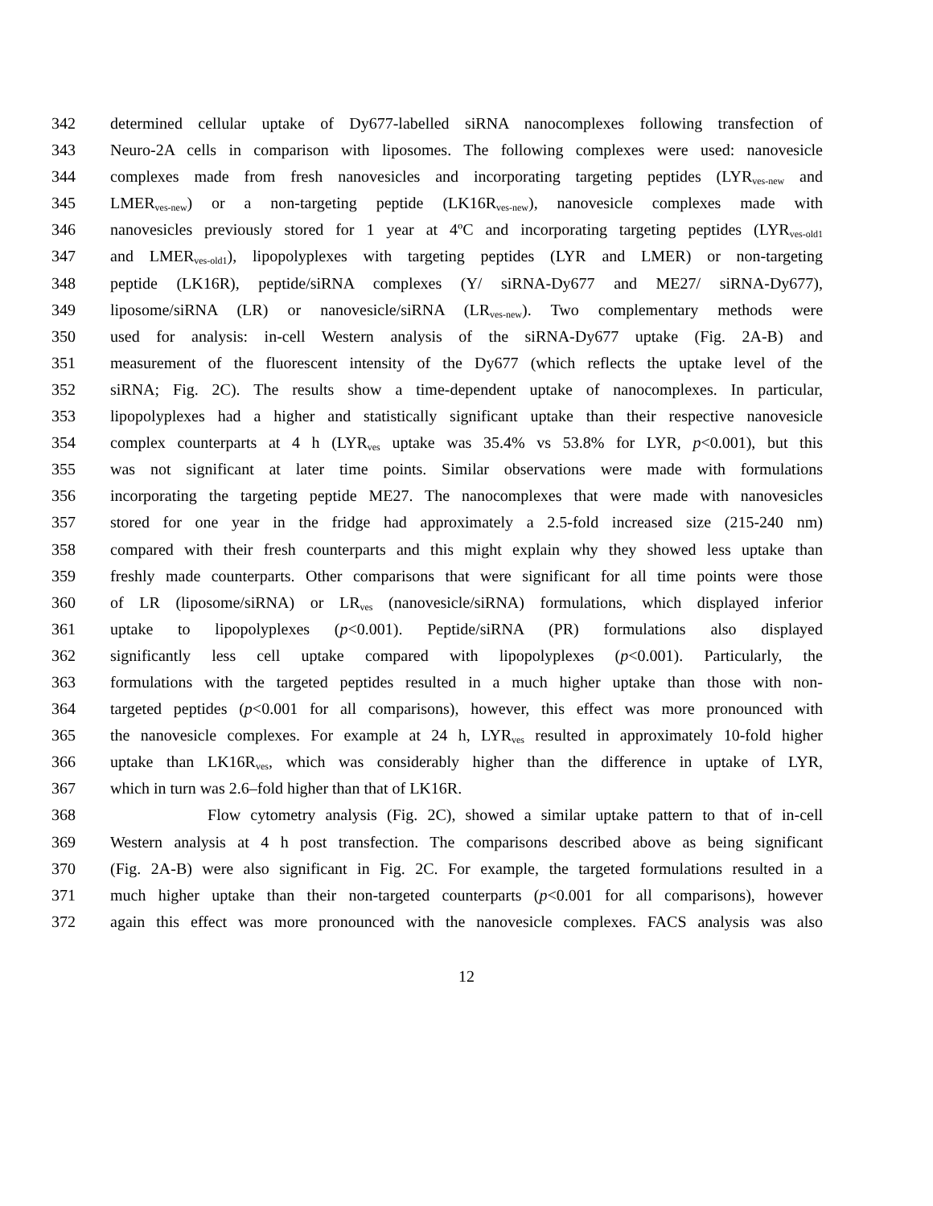342 determined cellular uptake of Dy677-labelled siRNA nanocomplexes following transfection of
343 Neuro-2A cells in comparison with liposomes. The following complexes were used: nanovesicle
344 complexes made from fresh nanovesicles and incorporating targeting peptides (LYR<sub>ves-new</sub> and
345 LMER<sub>ves-new</sub>) or a non-targeting peptide (LK16R<sub>ves-new</sub>), nanovesicle complexes made with
346 nanovesicles previously stored for 1 year at 4ºC and incorporating targeting peptides (LYR<sub>ves-old1</sub>
347 and LMER<sub>ves-old1</sub>), lipopolyplexes with targeting peptides (LYR and LMER) or non-targeting
348 peptide (LK16R), peptide/siRNA complexes (Y/ siRNA-Dy677 and ME27/ siRNA-Dy677),
349 liposome/siRNA (LR) or nanovesicle/siRNA (LR<sub>ves-new</sub>). Two complementary methods were
350 used for analysis: in-cell Western analysis of the siRNA-Dy677 uptake (Fig. 2A-B) and
351 measurement of the fluorescent intensity of the Dy677 (which reflects the uptake level of the
352 siRNA; Fig. 2C). The results show a time-dependent uptake of nanocomplexes. In particular,
353 lipopolyplexes had a higher and statistically significant uptake than their respective nanovesicle
354 complex counterparts at 4 h (LYR<sub>ves</sub> uptake was 35.4% vs 53.8% for LYR, p<0.001), but this
355 was not significant at later time points. Similar observations were made with formulations
356 incorporating the targeting peptide ME27. The nanocomplexes that were made with nanovesicles
357 stored for one year in the fridge had approximately a 2.5-fold increased size (215-240 nm)
358 compared with their fresh counterparts and this might explain why they showed less uptake than
359 freshly made counterparts. Other comparisons that were significant for all time points were those
360 of LR (liposome/siRNA) or LR<sub>ves</sub> (nanovesicle/siRNA) formulations, which displayed inferior
361 uptake to lipopolyplexes (p<0.001). Peptide/siRNA (PR) formulations also displayed
362 significantly less cell uptake compared with lipopolyplexes (p<0.001). Particularly, the
363 formulations with the targeted peptides resulted in a much higher uptake than those with non-
364 targeted peptides (p<0.001 for all comparisons), however, this effect was more pronounced with
365 the nanovesicle complexes. For example at 24 h, LYR<sub>ves</sub> resulted in approximately 10-fold higher
366 uptake than LK16R<sub>ves</sub>, which was considerably higher than the difference in uptake of LYR,
367 which in turn was 2.6–fold higher than that of LK16R.
368 Flow cytometry analysis (Fig. 2C), showed a similar uptake pattern to that of in-cell
369 Western analysis at 4 h post transfection. The comparisons described above as being significant
370 (Fig. 2A-B) were also significant in Fig. 2C. For example, the targeted formulations resulted in a
371 much higher uptake than their non-targeted counterparts (p<0.001 for all comparisons), however
372 again this effect was more pronounced with the nanovesicle complexes. FACS analysis was also
12